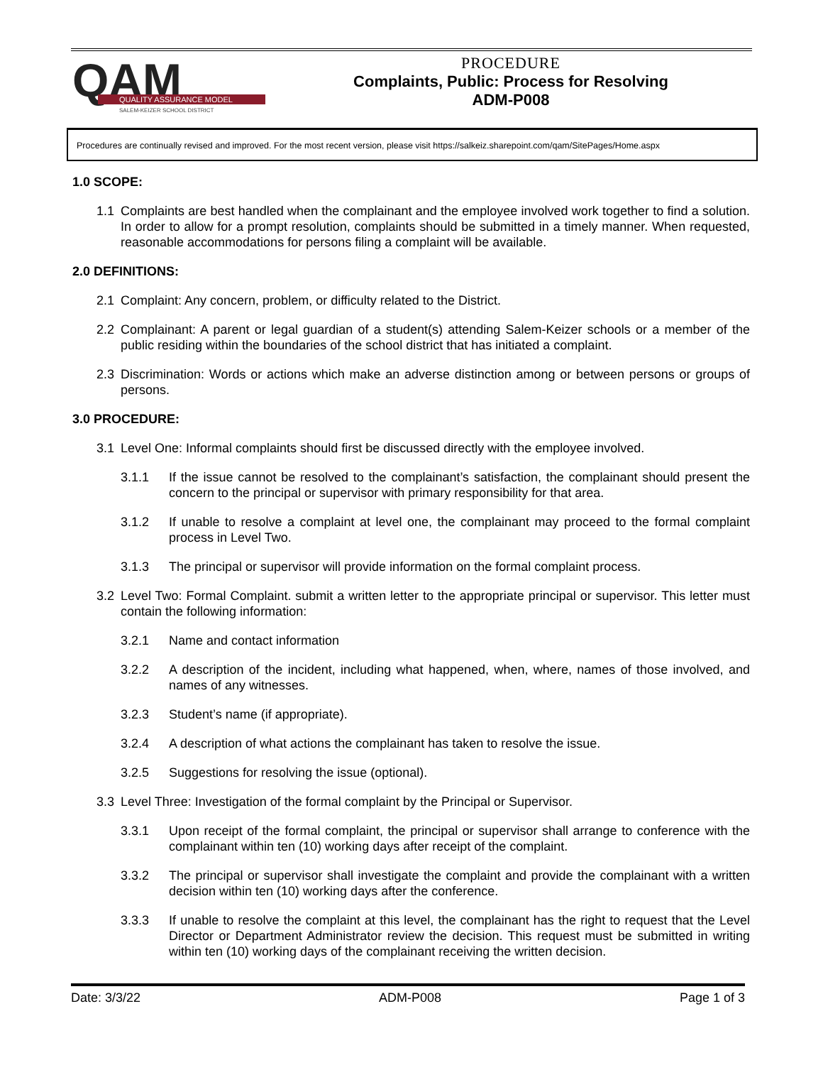QAM
QUALITY ASSURANCE MODEL
SALEM-KEIZER SCHOOL DISTRICT
PROCEDURE
Complaints, Public: Process for Resolving
ADM-P008
Procedures are continually revised and improved. For the most recent version, please visit https://salkeiz.sharepoint.com/qam/SitePages/Home.aspx
1.0 SCOPE:
1.1 Complaints are best handled when the complainant and the employee involved work together to find a solution. In order to allow for a prompt resolution, complaints should be submitted in a timely manner. When requested, reasonable accommodations for persons filing a complaint will be available.
2.0 DEFINITIONS:
2.1 Complaint: Any concern, problem, or difficulty related to the District.
2.2 Complainant: A parent or legal guardian of a student(s) attending Salem-Keizer schools or a member of the public residing within the boundaries of the school district that has initiated a complaint.
2.3 Discrimination: Words or actions which make an adverse distinction among or between persons or groups of persons.
3.0 PROCEDURE:
3.1 Level One: Informal complaints should first be discussed directly with the employee involved.
3.1.1 If the issue cannot be resolved to the complainant’s satisfaction, the complainant should present the concern to the principal or supervisor with primary responsibility for that area.
3.1.2 If unable to resolve a complaint at level one, the complainant may proceed to the formal complaint process in Level Two.
3.1.3 The principal or supervisor will provide information on the formal complaint process.
3.2 Level Two: Formal Complaint. submit a written letter to the appropriate principal or supervisor. This letter must contain the following information:
3.2.1 Name and contact information
3.2.2 A description of the incident, including what happened, when, where, names of those involved, and names of any witnesses.
3.2.3 Student’s name (if appropriate).
3.2.4 A description of what actions the complainant has taken to resolve the issue.
3.2.5 Suggestions for resolving the issue (optional).
3.3 Level Three: Investigation of the formal complaint by the Principal or Supervisor.
3.3.1 Upon receipt of the formal complaint, the principal or supervisor shall arrange to conference with the complainant within ten (10) working days after receipt of the complaint.
3.3.2 The principal or supervisor shall investigate the complaint and provide the complainant with a written decision within ten (10) working days after the conference.
3.3.3 If unable to resolve the complaint at this level, the complainant has the right to request that the Level Director or Department Administrator review the decision. This request must be submitted in writing within ten (10) working days of the complainant receiving the written decision.
Date: 3/3/22 ADM-P008 Page 1 of 3